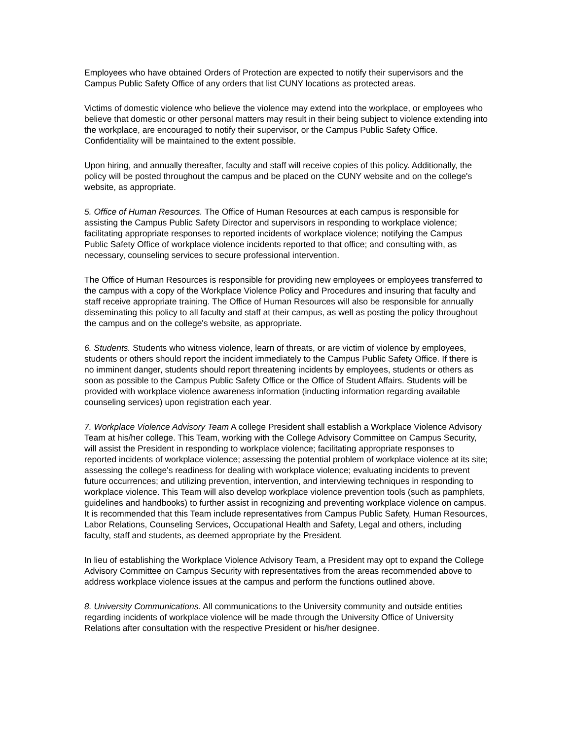Employees who have obtained Orders of Protection are expected to notify their supervisors and the Campus Public Safety Office of any orders that list CUNY locations as protected areas.
Victims of domestic violence who believe the violence may extend into the workplace, or employees who believe that domestic or other personal matters may result in their being subject to violence extending into the workplace, are encouraged to notify their supervisor, or the Campus Public Safety Office. Confidentiality will be maintained to the extent possible.
Upon hiring, and annually thereafter, faculty and staff will receive copies of this policy. Additionally, the policy will be posted throughout the campus and be placed on the CUNY website and on the college's website, as appropriate.
5. Office of Human Resources. The Office of Human Resources at each campus is responsible for assisting the Campus Public Safety Director and supervisors in responding to workplace violence; facilitating appropriate responses to reported incidents of workplace violence; notifying the Campus Public Safety Office of workplace violence incidents reported to that office; and consulting with, as necessary, counseling services to secure professional intervention.
The Office of Human Resources is responsible for providing new employees or employees transferred to the campus with a copy of the Workplace Violence Policy and Procedures and insuring that faculty and staff receive appropriate training. The Office of Human Resources will also be responsible for annually disseminating this policy to all faculty and staff at their campus, as well as posting the policy throughout the campus and on the college's website, as appropriate.
6. Students. Students who witness violence, learn of threats, or are victim of violence by employees, students or others should report the incident immediately to the Campus Public Safety Office. If there is no imminent danger, students should report threatening incidents by employees, students or others as soon as possible to the Campus Public Safety Office or the Office of Student Affairs. Students will be provided with workplace violence awareness information (inducting information regarding available counseling services) upon registration each year.
7. Workplace Violence Advisory Team A college President shall establish a Workplace Violence Advisory Team at his/her college. This Team, working with the College Advisory Committee on Campus Security, will assist the President in responding to workplace violence; facilitating appropriate responses to reported incidents of workplace violence; assessing the potential problem of workplace violence at its site; assessing the college's readiness for dealing with workplace violence; evaluating incidents to prevent future occurrences; and utilizing prevention, intervention, and interviewing techniques in responding to workplace violence. This Team will also develop workplace violence prevention tools (such as pamphlets, guidelines and handbooks) to further assist in recognizing and preventing workplace violence on campus. It is recommended that this Team include representatives from Campus Public Safety, Human Resources, Labor Relations, Counseling Services, Occupational Health and Safety, Legal and others, including faculty, staff and students, as deemed appropriate by the President.
In lieu of establishing the Workplace Violence Advisory Team, a President may opt to expand the College Advisory Committee on Campus Security with representatives from the areas recommended above to address workplace violence issues at the campus and perform the functions outlined above.
8. University Communications. All communications to the University community and outside entities regarding incidents of workplace violence will be made through the University Office of University Relations after consultation with the respective President or his/her designee.